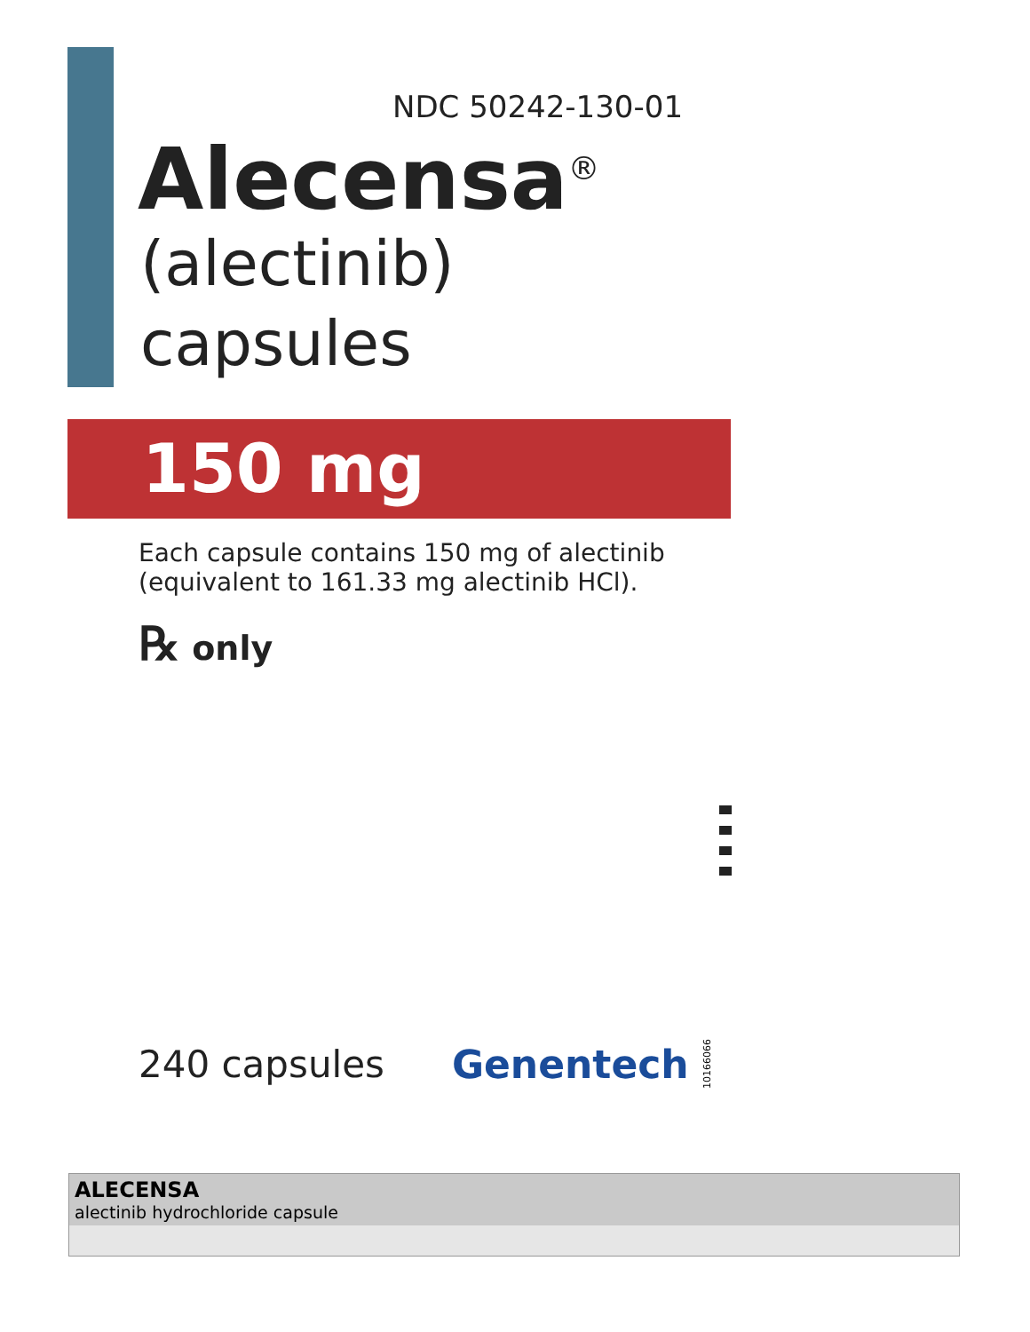NDC 50242-130-01
Alecensa<sup>®</sup>
(alectinib)
capsules
150 mg
Each capsule contains 150 mg of alectinib
(equivalent to 161.33 mg alectinib HCl).
℞ only
240 capsules Genentech 10166066
| ALECENSA alectinib hydrochloride capsule |